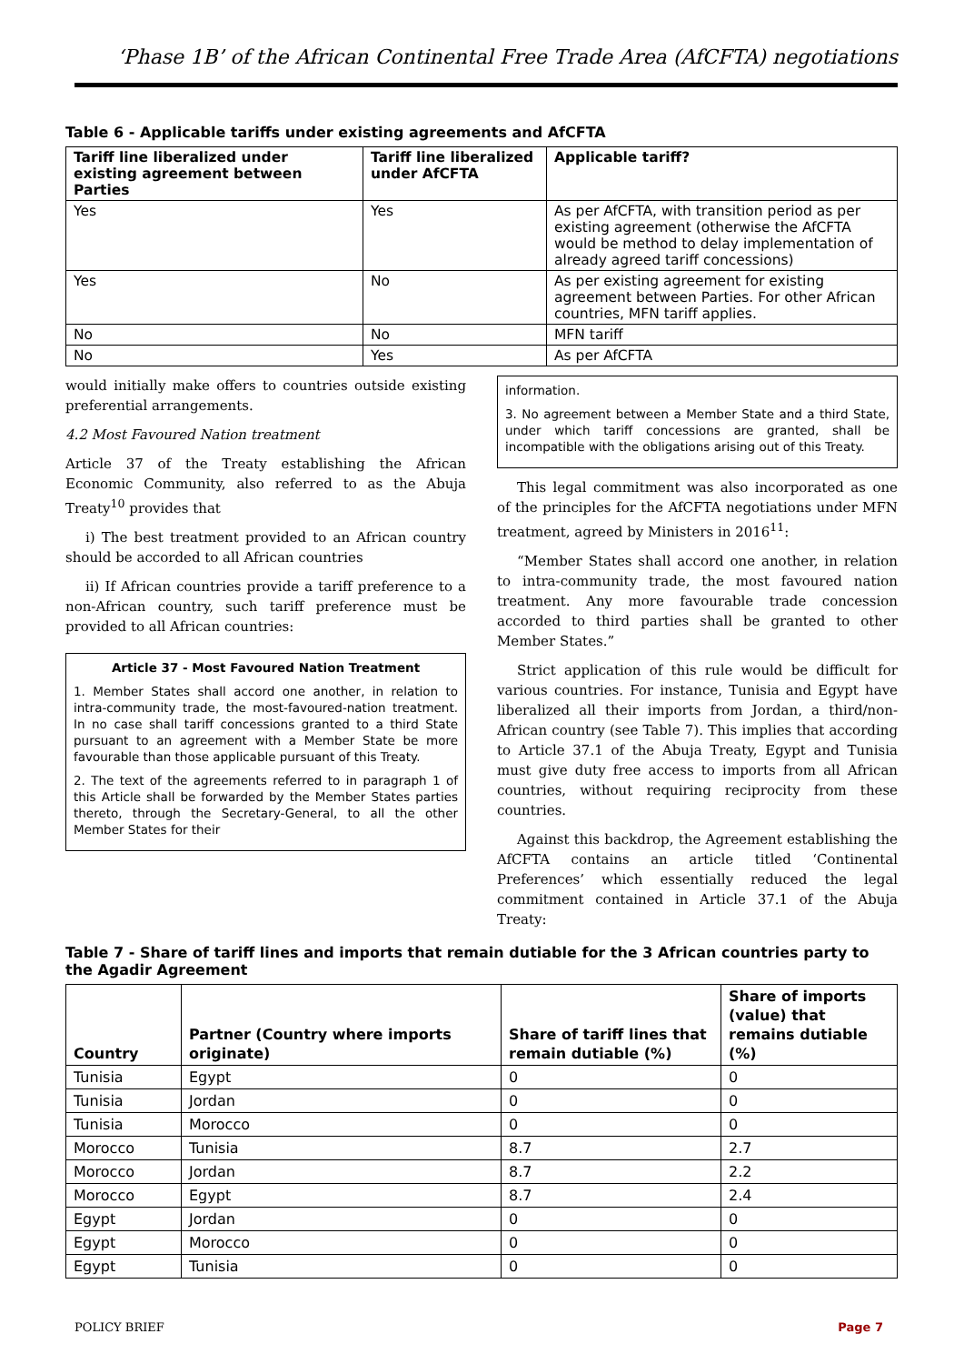‘Phase 1B’ of the African Continental Free Trade Area (AfCFTA) negotiations
Table 6 - Applicable tariffs under existing agreements and AfCFTA
| Tariff line liberalized under existing agreement between Parties | Tariff line liberalized under AfCFTA | Applicable tariff? |
| --- | --- | --- |
| Yes | Yes | As per AfCFTA, with transition period as per existing agreement (otherwise the AfCFTA would be method to delay implementation of already agreed tariff concessions) |
| Yes | No | As per existing agreement for existing agreement between Parties. For other African countries, MFN tariff applies. |
| No | No | MFN tariff |
| No | Yes | As per AfCFTA |
would initially make offers to countries outside existing preferential arrangements.
4.2 Most Favoured Nation treatment
Article 37 of the Treaty establishing the African Economic Community, also referred to as the Abuja Treaty<sup>10</sup> provides that
i) The best treatment provided to an African country should be accorded to all African countries
ii) If African countries provide a tariff preference to a non-African country, such tariff preference must be provided to all African countries:
Article 37 - Most Favoured Nation Treatment
1. Member States shall accord one another, in relation to intra-community trade, the most-favoured-nation treatment. In no case shall tariff concessions granted to a third State pursuant to an agreement with a Member State be more favourable than those applicable pursuant of this Treaty.
2. The text of the agreements referred to in paragraph 1 of this Article shall be forwarded by the Member States parties thereto, through the Secretary-General, to all the other Member States for their
information.
3. No agreement between a Member State and a third State, under which tariff concessions are granted, shall be incompatible with the obligations arising out of this Treaty.
This legal commitment was also incorporated as one of the principles for the AfCFTA negotiations under MFN treatment, agreed by Ministers in 2016<sup>11</sup>:
“Member States shall accord one another, in relation to intra-community trade, the most favoured nation treatment. Any more favourable trade concession accorded to third parties shall be granted to other Member States.”
Strict application of this rule would be difficult for various countries. For instance, Tunisia and Egypt have liberalized all their imports from Jordan, a third/non-African country (see Table 7). This implies that according to Article 37.1 of the Abuja Treaty, Egypt and Tunisia must give duty free access to imports from all African countries, without requiring reciprocity from these countries.
Against this backdrop, the Agreement establishing the AfCFTA contains an article titled ‘Continental Preferences’ which essentially reduced the legal commitment contained in Article 37.1 of the Abuja Treaty:
Table 7 - Share of tariff lines and imports that remain dutiable for the 3 African countries party to the Agadir Agreement
| Country | Partner (Country where imports originate) | Share of tariff lines that remain dutiable (%) | Share of imports (value) that remains dutiable (%) |
| --- | --- | --- | --- |
| Tunisia | Egypt | 0 | 0 |
| Tunisia | Jordan | 0 | 0 |
| Tunisia | Morocco | 0 | 0 |
| Morocco | Tunisia | 8.7 | 2.7 |
| Morocco | Jordan | 8.7 | 2.2 |
| Morocco | Egypt | 8.7 | 2.4 |
| Egypt | Jordan | 0 | 0 |
| Egypt | Morocco | 0 | 0 |
| Egypt | Tunisia | 0 | 0 |
POLICY BRIEF Page 7